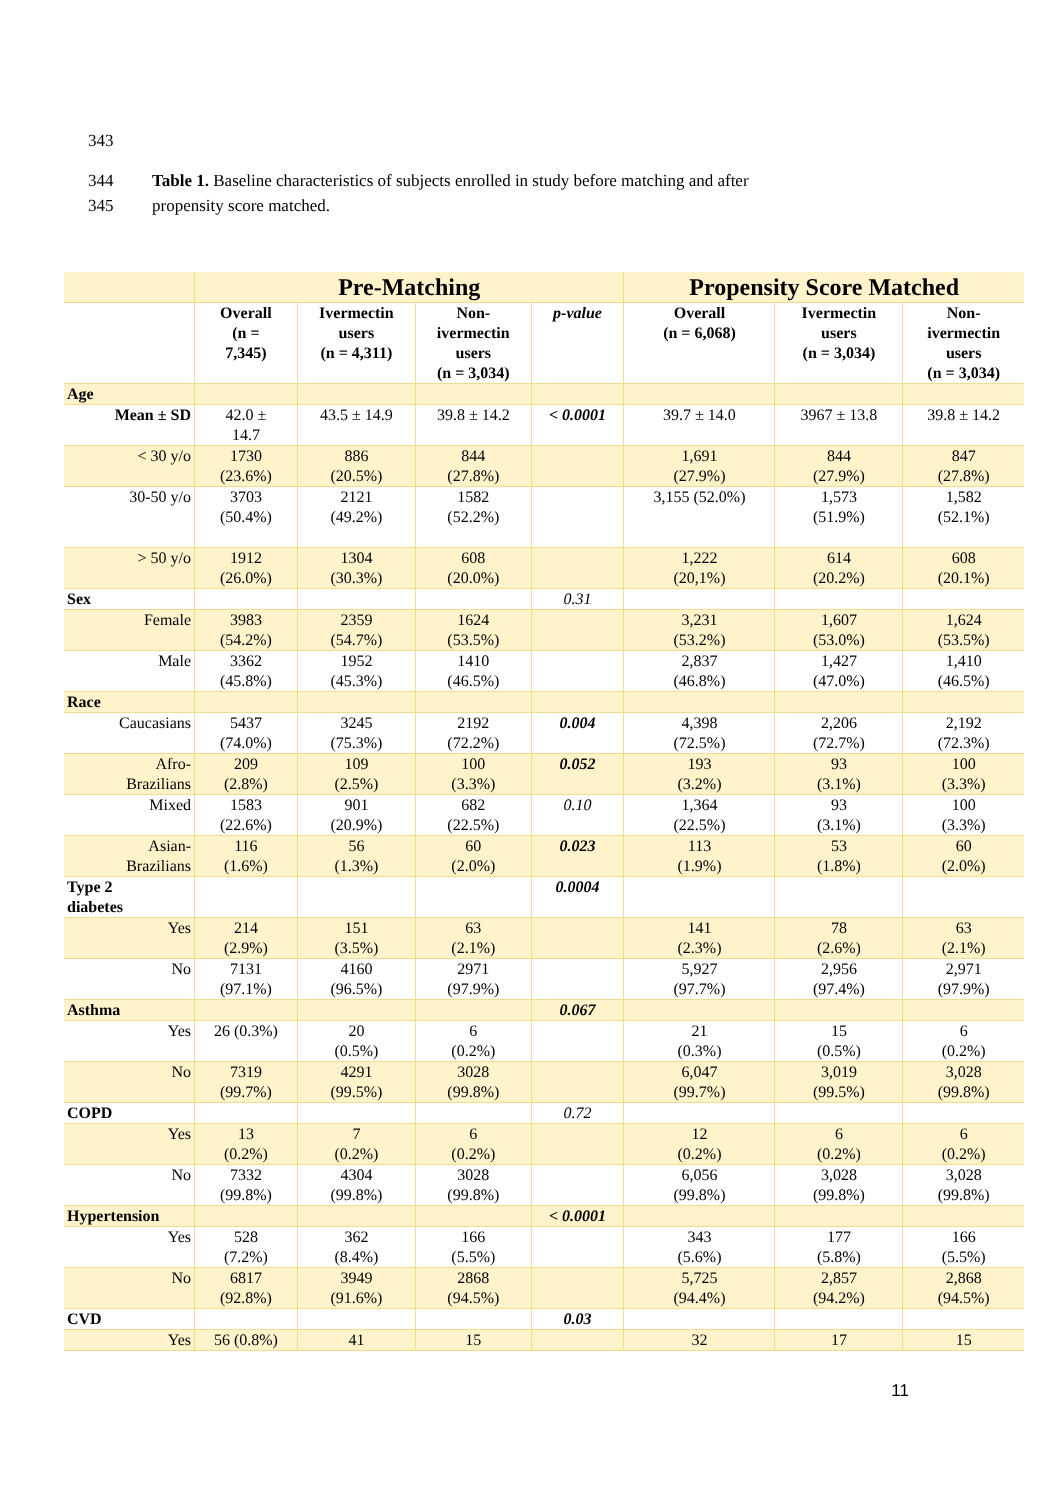343
344 Table 1. Baseline characteristics of subjects enrolled in study before matching and after
345 propensity score matched.
| | Pre-Matching | | | | Propensity Score Matched | | |
| --- | --- | --- | --- | --- | --- | --- | --- |
| | Overall (n = 7,345) | Ivermectin users (n = 4,311) | Non- ivermectin users (n = 3,034) | p-value | Overall (n = 6,068) | Ivermectin users (n = 3,034) | Non- ivermectin users (n = 3,034) |
| Age | | | | | | | |
| Mean ± SD | 42.0 ± 14.7 | 43.5 ± 14.9 | 39.8 ± 14.2 | < 0.0001 | 39.7 ± 14.0 | 3967 ± 13.8 | 39.8 ± 14.2 |
| < 30 y/o | 1730 (23.6%) | 886 (20.5%) | 844 (27.8%) | | 1,691 (27.9%) | 844 (27.9%) | 847 (27.8%) |
| 30-50 y/o | 3703 (50.4%) | 2121 (49.2%) | 1582 (52.2%) | | 3,155 (52.0%) | 1,573 (51.9%) | 1,582 (52.1%) |
| > 50 y/o | 1912 (26.0%) | 1304 (30.3%) | 608 (20.0%) | | 1,222 (20,1%) | 614 (20.2%) | 608 (20.1%) |
| Sex | | | | 0.31 | | | |
| Female | 3983 (54.2%) | 2359 (54.7%) | 1624 (53.5%) | | 3,231 (53.2%) | 1,607 (53.0%) | 1,624 (53.5%) |
| Male | 3362 (45.8%) | 1952 (45.3%) | 1410 (46.5%) | | 2,837 (46.8%) | 1,427 (47.0%) | 1,410 (46.5%) |
| Race | | | | | | | |
| Caucasians | 5437 (74.0%) | 3245 (75.3%) | 2192 (72.2%) | 0.004 | 4,398 (72.5%) | 2,206 (72.7%) | 2,192 (72.3%) |
| Afro- Brazilians | 209 (2.8%) | 109 (2.5%) | 100 (3.3%) | 0.052 | 193 (3.2%) | 93 (3.1%) | 100 (3.3%) |
| Mixed | 1583 (22.6%) | 901 (20.9%) | 682 (22.5%) | 0.10 | 1,364 (22.5%) | 93 (3.1%) | 100 (3.3%) |
| Asian- Brazilians | 116 (1.6%) | 56 (1.3%) | 60 (2.0%) | 0.023 | 113 (1.9%) | 53 (1.8%) | 60 (2.0%) |
| Type 2 diabetes | | | | 0.0004 | | | |
| Yes | 214 (2.9%) | 151 (3.5%) | 63 (2.1%) | | 141 (2.3%) | 78 (2.6%) | 63 (2.1%) |
| No | 7131 (97.1%) | 4160 (96.5%) | 2971 (97.9%) | | 5,927 (97.7%) | 2,956 (97.4%) | 2,971 (97.9%) |
| Asthma | | | | 0.067 | | | |
| Yes | 26 (0.3%) | 20 (0.5%) | 6 (0.2%) | | 21 (0.3%) | 15 (0.5%) | 6 (0.2%) |
| No | 7319 (99.7%) | 4291 (99.5%) | 3028 (99.8%) | | 6,047 (99.7%) | 3,019 (99.5%) | 3,028 (99.8%) |
| COPD | | | | 0.72 | | | |
| Yes | 13 (0.2%) | 7 (0.2%) | 6 (0.2%) | | 12 (0.2%) | 6 (0.2%) | 6 (0.2%) |
| No | 7332 (99.8%) | 4304 (99.8%) | 3028 (99.8%) | | 6,056 (99.8%) | 3,028 (99.8%) | 3,028 (99.8%) |
| Hypertension | | | | < 0.0001 | | | |
| Yes | 528 (7.2%) | 362 (8.4%) | 166 (5.5%) | | 343 (5.6%) | 177 (5.8%) | 166 (5.5%) |
| No | 6817 (92.8%) | 3949 (91.6%) | 2868 (94.5%) | | 5,725 (94.4%) | 2,857 (94.2%) | 2,868 (94.5%) |
| CVD | | | | 0.03 | | | |
| Yes | 56 (0.8%) | 41 | 15 | | 32 | 17 | 15 |
11